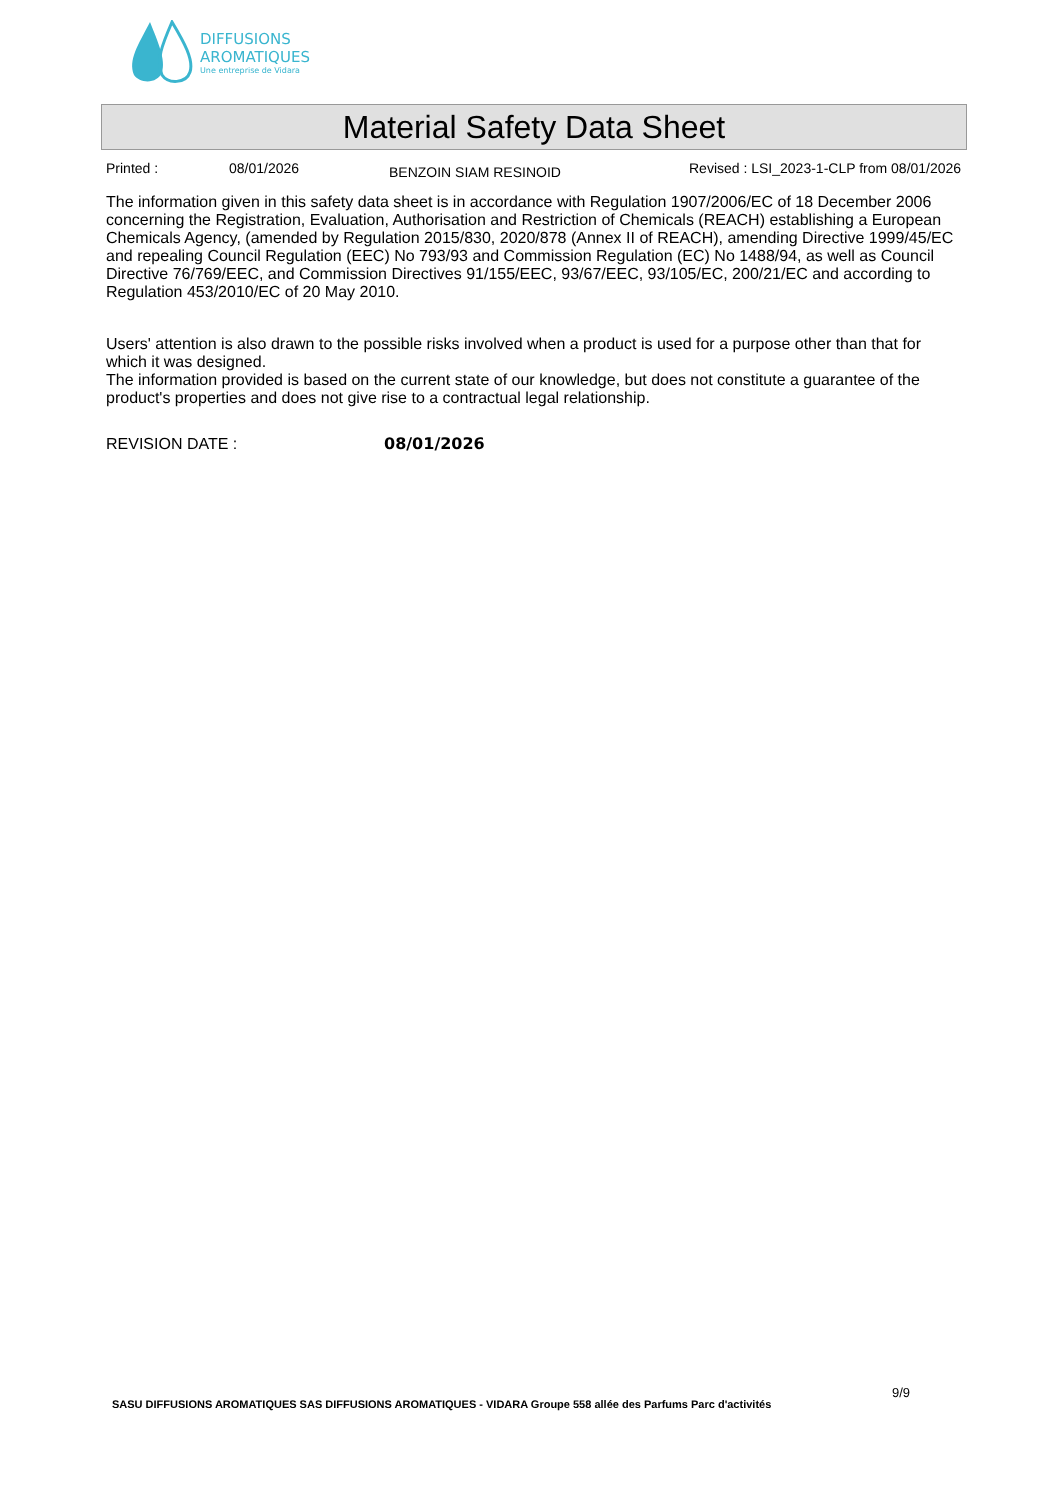DIFFUSIONS
AROMATIQUES
Une entreprise de Vidara
Material Safety Data Sheet
Printed : 08/01/2026 BENZOIN SIAM RESINOID Revised : LSI_2023-1-CLP from 08/01/2026
The information given in this safety data sheet is in accordance with Regulation 1907/2006/EC of 18 December 2006 concerning the Registration, Evaluation, Authorisation and Restriction of Chemicals (REACH) establishing a European Chemicals Agency, (amended by Regulation 2015/830, 2020/878 (Annex II of REACH), amending Directive 1999/45/EC and repealing Council Regulation (EEC) No 793/93 and Commission Regulation (EC) No 1488/94, as well as Council Directive 76/769/EEC, and Commission Directives 91/155/EEC, 93/67/EEC, 93/105/EC, 200/21/EC and according to Regulation 453/2010/EC of 20 May 2010.
Users' attention is also drawn to the possible risks involved when a product is used for a purpose other than that for which it was designed.
The information provided is based on the current state of our knowledge, but does not constitute a guarantee of the product's properties and does not give rise to a contractual legal relationship.
REVISION DATE : 08/01/2026
9/9
SASU DIFFUSIONS AROMATIQUES SAS DIFFUSIONS AROMATIQUES - VIDARA Groupe 558 allée des Parfums Parc d'activités